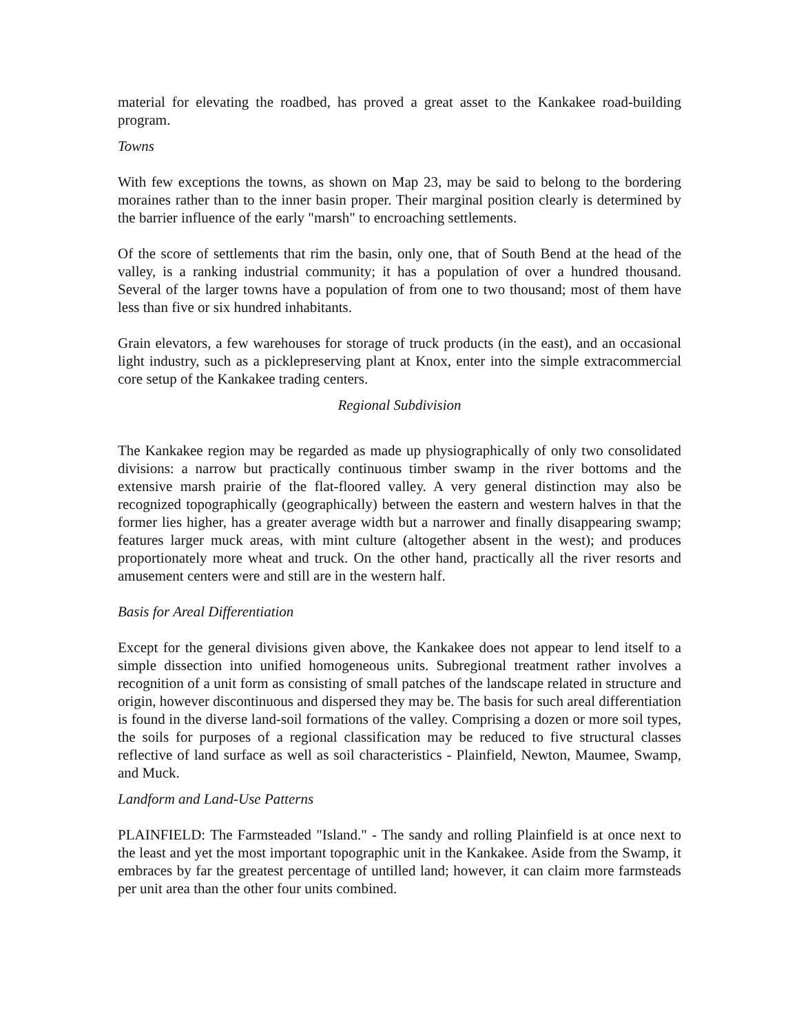material for elevating the roadbed, has proved a great asset to the Kankakee road-building program.
Towns
With few exceptions the towns, as shown on Map 23, may be said to belong to the bordering moraines rather than to the inner basin proper. Their marginal position clearly is determined by the barrier influence of the early "marsh" to encroaching settlements.
Of the score of settlements that rim the basin, only one, that of South Bend at the head of the valley, is a ranking industrial community; it has a population of over a hundred thousand. Several of the larger towns have a population of from one to two thousand; most of them have less than five or six hundred inhabitants.
Grain elevators, a few warehouses for storage of truck products (in the east), and an occasional light industry, such as a picklepreserving plant at Knox, enter into the simple extracommercial core setup of the Kankakee trading centers.
Regional Subdivision
The Kankakee region may be regarded as made up physiographically of only two consolidated divisions: a narrow but practically continuous timber swamp in the river bottoms and the extensive marsh prairie of the flat-floored valley. A very general distinction may also be recognized topographically (geographically) between the eastern and western halves in that the former lies higher, has a greater average width but a narrower and finally disappearing swamp; features larger muck areas, with mint culture (altogether absent in the west); and produces proportionately more wheat and truck. On the other hand, practically all the river resorts and amusement centers were and still are in the western half.
Basis for Areal Differentiation
Except for the general divisions given above, the Kankakee does not appear to lend itself to a simple dissection into unified homogeneous units. Subregional treatment rather involves a recognition of a unit form as consisting of small patches of the landscape related in structure and origin, however discontinuous and dispersed they may be. The basis for such areal differentiation is found in the diverse land-soil formations of the valley. Comprising a dozen or more soil types, the soils for purposes of a regional classification may be reduced to five structural classes reflective of land surface as well as soil characteristics - Plainfield, Newton, Maumee, Swamp, and Muck.
Landform and Land-Use Patterns
PLAINFIELD: The Farmsteaded "Island." - The sandy and rolling Plainfield is at once next to the least and yet the most important topographic unit in the Kankakee. Aside from the Swamp, it embraces by far the greatest percentage of untilled land; however, it can claim more farmsteads per unit area than the other four units combined.